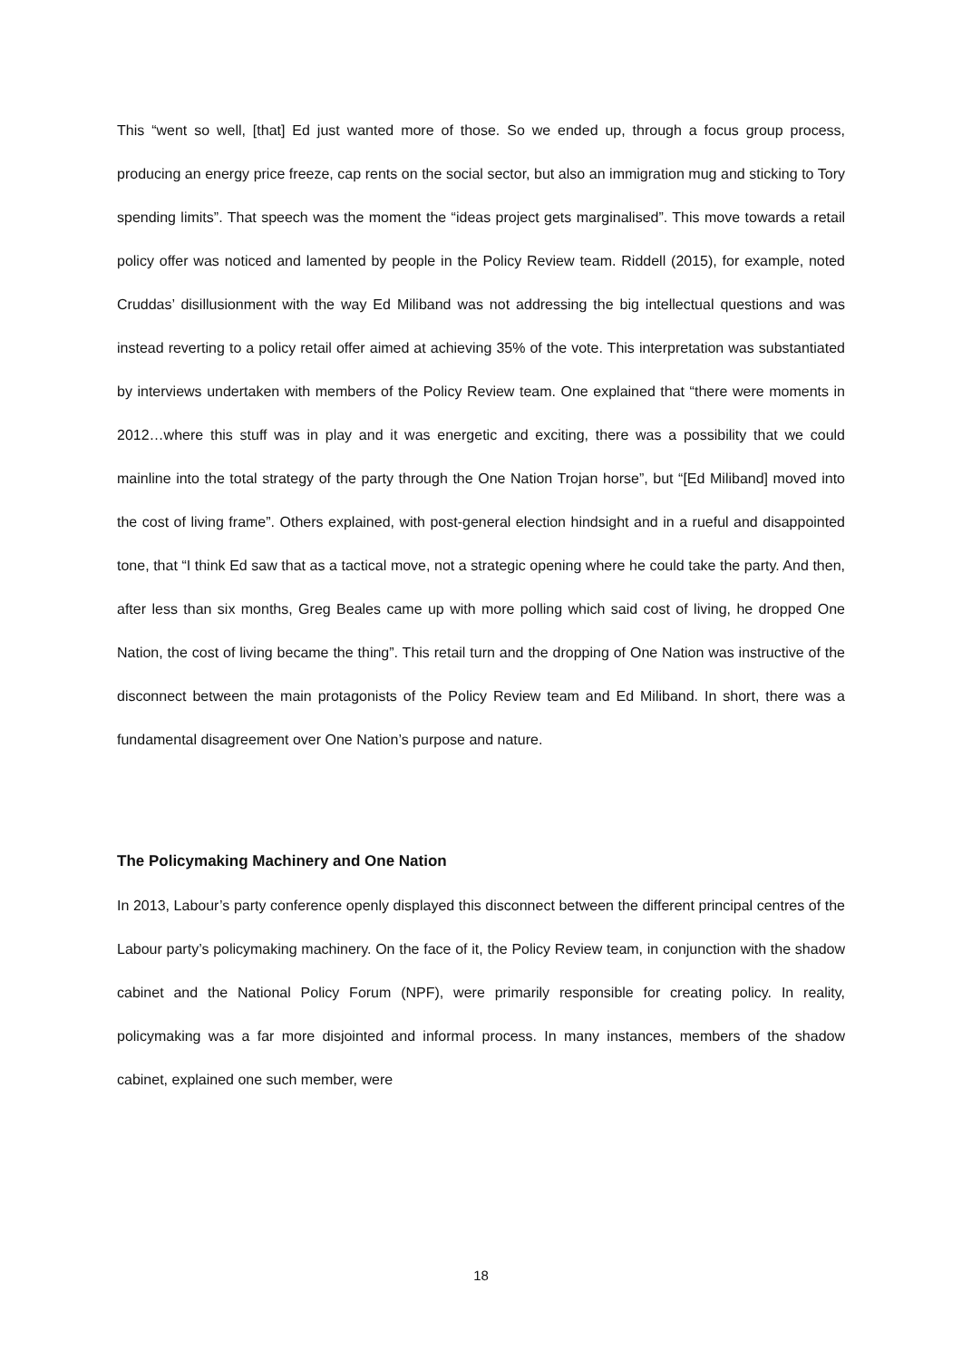This “went so well, [that] Ed just wanted more of those. So we ended up, through a focus group process, producing an energy price freeze, cap rents on the social sector, but also an immigration mug and sticking to Tory spending limits”. That speech was the moment the “ideas project gets marginalised”. This move towards a retail policy offer was noticed and lamented by people in the Policy Review team. Riddell (2015), for example, noted Cruddas’ disillusionment with the way Ed Miliband was not addressing the big intellectual questions and was instead reverting to a policy retail offer aimed at achieving 35% of the vote. This interpretation was substantiated by interviews undertaken with members of the Policy Review team. One explained that “there were moments in 2012…where this stuff was in play and it was energetic and exciting, there was a possibility that we could mainline into the total strategy of the party through the One Nation Trojan horse”, but “[Ed Miliband] moved into the cost of living frame”. Others explained, with post-general election hindsight and in a rueful and disappointed tone, that “I think Ed saw that as a tactical move, not a strategic opening where he could take the party. And then, after less than six months, Greg Beales came up with more polling which said cost of living, he dropped One Nation, the cost of living became the thing”. This retail turn and the dropping of One Nation was instructive of the disconnect between the main protagonists of the Policy Review team and Ed Miliband. In short, there was a fundamental disagreement over One Nation’s purpose and nature.
The Policymaking Machinery and One Nation
In 2013, Labour’s party conference openly displayed this disconnect between the different principal centres of the Labour party’s policymaking machinery. On the face of it, the Policy Review team, in conjunction with the shadow cabinet and the National Policy Forum (NPF), were primarily responsible for creating policy. In reality, policymaking was a far more disjointed and informal process. In many instances, members of the shadow cabinet, explained one such member, were
18